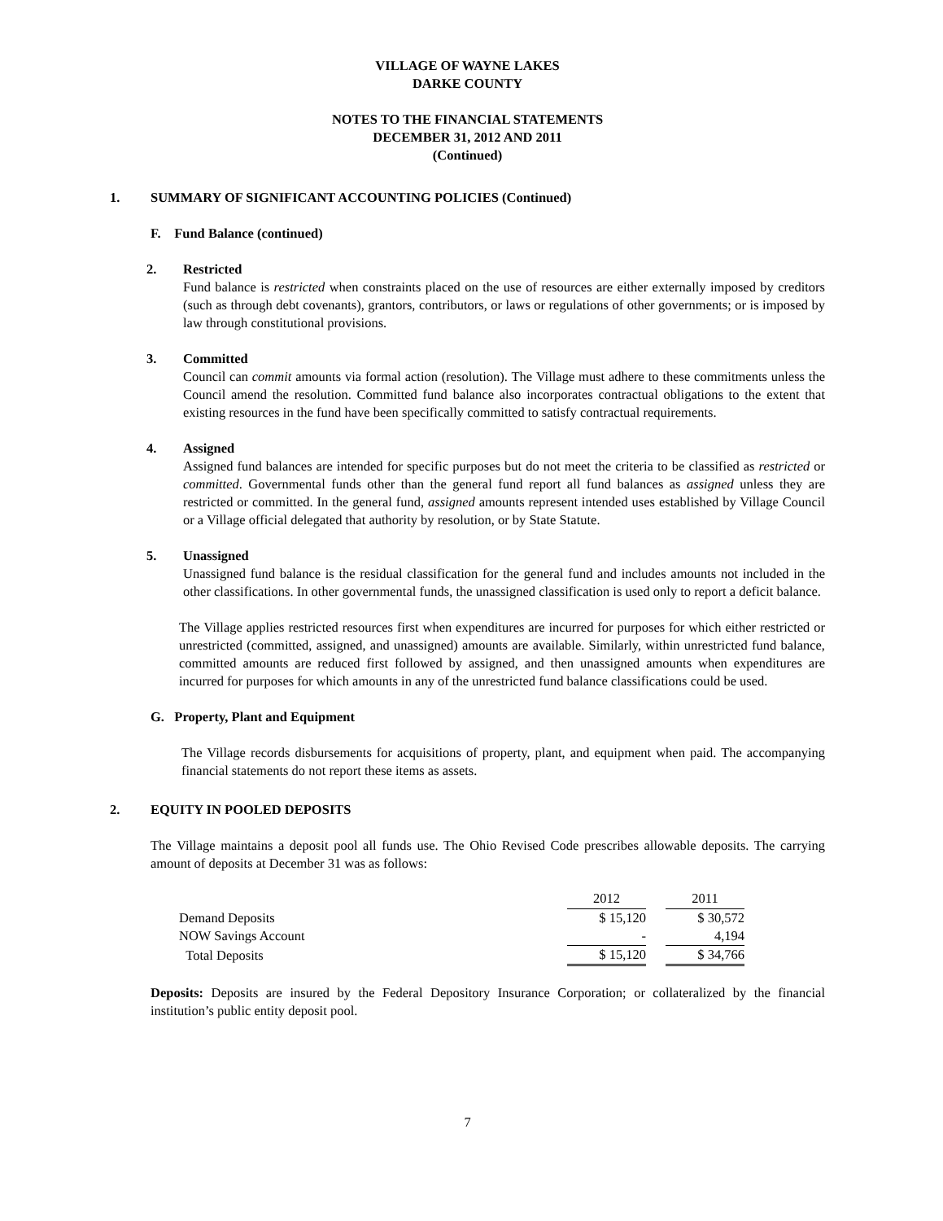VILLAGE OF WAYNE LAKES
DARKE COUNTY
NOTES TO THE FINANCIAL STATEMENTS
DECEMBER 31, 2012 AND 2011
(Continued)
1. SUMMARY OF SIGNIFICANT ACCOUNTING POLICIES (Continued)
F. Fund Balance (continued)
2. Restricted
Fund balance is restricted when constraints placed on the use of resources are either externally imposed by creditors (such as through debt covenants), grantors, contributors, or laws or regulations of other governments; or is imposed by law through constitutional provisions.
3. Committed
Council can commit amounts via formal action (resolution). The Village must adhere to these commitments unless the Council amend the resolution. Committed fund balance also incorporates contractual obligations to the extent that existing resources in the fund have been specifically committed to satisfy contractual requirements.
4. Assigned
Assigned fund balances are intended for specific purposes but do not meet the criteria to be classified as restricted or committed. Governmental funds other than the general fund report all fund balances as assigned unless they are restricted or committed. In the general fund, assigned amounts represent intended uses established by Village Council or a Village official delegated that authority by resolution, or by State Statute.
5. Unassigned
Unassigned fund balance is the residual classification for the general fund and includes amounts not included in the other classifications. In other governmental funds, the unassigned classification is used only to report a deficit balance.
The Village applies restricted resources first when expenditures are incurred for purposes for which either restricted or unrestricted (committed, assigned, and unassigned) amounts are available. Similarly, within unrestricted fund balance, committed amounts are reduced first followed by assigned, and then unassigned amounts when expenditures are incurred for purposes for which amounts in any of the unrestricted fund balance classifications could be used.
G. Property, Plant and Equipment
The Village records disbursements for acquisitions of property, plant, and equipment when paid. The accompanying financial statements do not report these items as assets.
2. EQUITY IN POOLED DEPOSITS
The Village maintains a deposit pool all funds use. The Ohio Revised Code prescribes allowable deposits. The carrying amount of deposits at December 31 was as follows:
| | 2012 | | 2011 |
| --- | --- | --- | --- |
| Demand Deposits | $ 15,120 | | $ 30,572 |
| NOW Savings Account | - | | 4,194 |
| Total Deposits | $ 15,120 | | $ 34,766 |
Deposits: Deposits are insured by the Federal Depository Insurance Corporation; or collateralized by the financial institution’s public entity deposit pool.
7